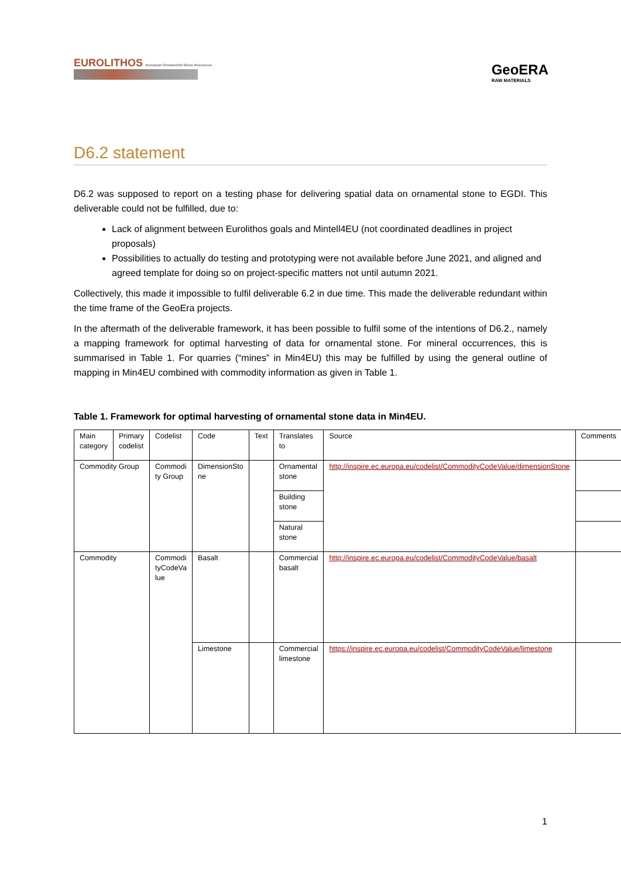EUROLITHOS European Ornamental Stone Resources
GeoERA
RAW MATERIALS
D6.2 statement
D6.2 was supposed to report on a testing phase for delivering spatial data on ornamental stone to EGDI. This deliverable could not be fulfilled, due to:
Lack of alignment between Eurolithos goals and Mintell4EU (not coordinated deadlines in project proposals)
Possibilities to actually do testing and prototyping were not available before June 2021, and aligned and agreed template for doing so on project-specific matters not until autumn 2021.
Collectively, this made it impossible to fulfil deliverable 6.2 in due time. This made the deliverable redundant within the time frame of the GeoEra projects.
In the aftermath of the deliverable framework, it has been possible to fulfil some of the intentions of D6.2., namely a mapping framework for optimal harvesting of data for ornamental stone. For mineral occurrences, this is summarised in Table 1. For quarries (“mines” in Min4EU) this may be fulfilled by using the general outline of mapping in Min4EU combined with commodity information as given in Table 1.
Table 1. Framework for optimal harvesting of ornamental stone data in Min4EU.
| Main category | Primary codelist | Codelist | Code | Text | Translates to | Source | Comments |
| Commodity Group | | Commodi ty Group | DimensionSto ne | | Ornamental stone | http://inspire.ec.europa.eu/codelist/CommodityCodeValue/dimensionStone | |
| | | | | | Building stone | | |
| | | | | | Natural stone | | |
| Commodity | | Commodi tyCodeVa lue | Basalt | | Commercial basalt | http://inspire.ec.europa.eu/codelist/CommodityCodeValue/basalt | |
| | | | Limestone | | Commercial limestone | https://inspire.ec.europa.eu/codelist/CommodityCodeValue/limestone | |
1